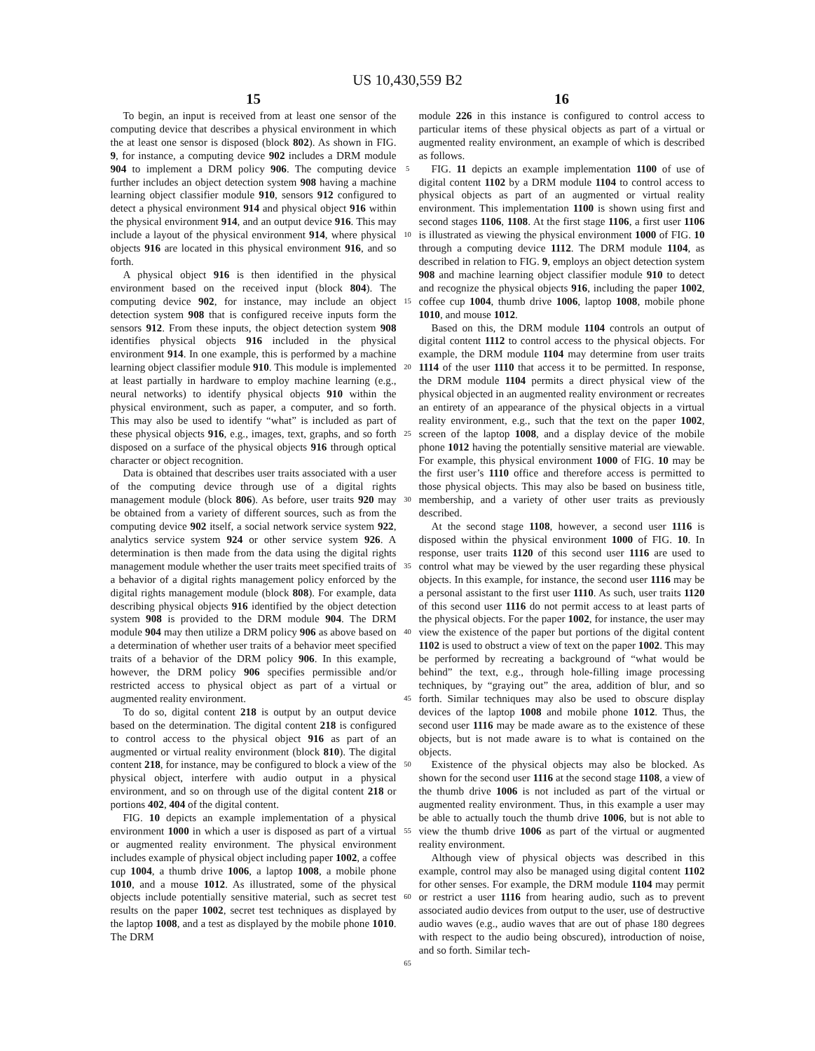US 10,430,559 B2
15 16
To begin, an input is received from at least one sensor of the computing device that describes a physical environment in which the at least one sensor is disposed (block 802). As shown in FIG. 9, for instance, a computing device 902 includes a DRM module 904 to implement a DRM policy 906. The computing device further includes an object detection system 908 having a machine learning object classifier module 910, sensors 912 configured to detect a physical environment 914 and physical object 916 within the physical environment 914, and an output device 916. This may include a layout of the physical environment 914, where physical objects 916 are located in this physical environment 916, and so forth.
A physical object 916 is then identified in the physical environment based on the received input (block 804). The computing device 902, for instance, may include an object detection system 908 that is configured receive inputs form the sensors 912. From these inputs, the object detection system 908 identifies physical objects 916 included in the physical environment 914. In one example, this is performed by a machine learning object classifier module 910. This module is implemented at least partially in hardware to employ machine learning (e.g., neural networks) to identify physical objects 910 within the physical environment, such as paper, a computer, and so forth. This may also be used to identify “what” is included as part of these physical objects 916, e.g., images, text, graphs, and so forth disposed on a surface of the physical objects 916 through optical character or object recognition.
Data is obtained that describes user traits associated with a user of the computing device through use of a digital rights management module (block 806). As before, user traits 920 may be obtained from a variety of different sources, such as from the computing device 902 itself, a social network service system 922, analytics service system 924 or other service system 926. A determination is then made from the data using the digital rights management module whether the user traits meet specified traits of a behavior of a digital rights management policy enforced by the digital rights management module (block 808). For example, data describing physical objects 916 identified by the object detection system 908 is provided to the DRM module 904. The DRM module 904 may then utilize a DRM policy 906 as above based on a determination of whether user traits of a behavior meet specified traits of a behavior of the DRM policy 906. In this example, however, the DRM policy 906 specifies permissible and/or restricted access to physical object as part of a virtual or augmented reality environment.
To do so, digital content 218 is output by an output device based on the determination. The digital content 218 is configured to control access to the physical object 916 as part of an augmented or virtual reality environment (block 810). The digital content 218, for instance, may be configured to block a view of the physical object, interfere with audio output in a physical environment, and so on through use of the digital content 218 or portions 402, 404 of the digital content.
FIG. 10 depicts an example implementation of a physical environment 1000 in which a user is disposed as part of a virtual or augmented reality environment. The physical environment includes example of physical object including paper 1002, a coffee cup 1004, a thumb drive 1006, a laptop 1008, a mobile phone 1010, and a mouse 1012. As illustrated, some of the physical objects include potentially sensitive material, such as secret test results on the paper 1002, secret test techniques as displayed by the laptop 1008, and a test as displayed by the mobile phone 1010. The DRM
5
10
15
20
25
30
35
40
45
50
55
60
65
module 226 in this instance is configured to control access to particular items of these physical objects as part of a virtual or augmented reality environment, an example of which is described as follows.
FIG. 11 depicts an example implementation 1100 of use of digital content 1102 by a DRM module 1104 to control access to physical objects as part of an augmented or virtual reality environment. This implementation 1100 is shown using first and second stages 1106, 1108. At the first stage 1106, a first user 1106 is illustrated as viewing the physical environment 1000 of FIG. 10 through a computing device 1112. The DRM module 1104, as described in relation to FIG. 9, employs an object detection system 908 and machine learning object classifier module 910 to detect and recognize the physical objects 916, including the paper 1002, coffee cup 1004, thumb drive 1006, laptop 1008, mobile phone 1010, and mouse 1012.
Based on this, the DRM module 1104 controls an output of digital content 1112 to control access to the physical objects. For example, the DRM module 1104 may determine from user traits 1114 of the user 1110 that access it to be permitted. In response, the DRM module 1104 permits a direct physical view of the physical objected in an augmented reality environment or recreates an entirety of an appearance of the physical objects in a virtual reality environment, e.g., such that the text on the paper 1002, screen of the laptop 1008, and a display device of the mobile phone 1012 having the potentially sensitive material are viewable. For example, this physical environment 1000 of FIG. 10 may be the first user’s 1110 office and therefore access is permitted to those physical objects. This may also be based on business title, membership, and a variety of other user traits as previously described.
At the second stage 1108, however, a second user 1116 is disposed within the physical environment 1000 of FIG. 10. In response, user traits 1120 of this second user 1116 are used to control what may be viewed by the user regarding these physical objects. In this example, for instance, the second user 1116 may be a personal assistant to the first user 1110. As such, user traits 1120 of this second user 1116 do not permit access to at least parts of the physical objects. For the paper 1002, for instance, the user may view the existence of the paper but portions of the digital content 1102 is used to obstruct a view of text on the paper 1002. This may be performed by recreating a background of “what would be behind” the text, e.g., through hole-filling image processing techniques, by “graying out” the area, addition of blur, and so forth. Similar techniques may also be used to obscure display devices of the laptop 1008 and mobile phone 1012. Thus, the second user 1116 may be made aware as to the existence of these objects, but is not made aware is to what is contained on the objects.
Existence of the physical objects may also be blocked. As shown for the second user 1116 at the second stage 1108, a view of the thumb drive 1006 is not included as part of the virtual or augmented reality environment. Thus, in this example a user may be able to actually touch the thumb drive 1006, but is not able to view the thumb drive 1006 as part of the virtual or augmented reality environment.
Although view of physical objects was described in this example, control may also be managed using digital content 1102 for other senses. For example, the DRM module 1104 may permit or restrict a user 1116 from hearing audio, such as to prevent associated audio devices from output to the user, use of destructive audio waves (e.g., audio waves that are out of phase 180 degrees with respect to the audio being obscured), introduction of noise, and so forth. Similar tech-